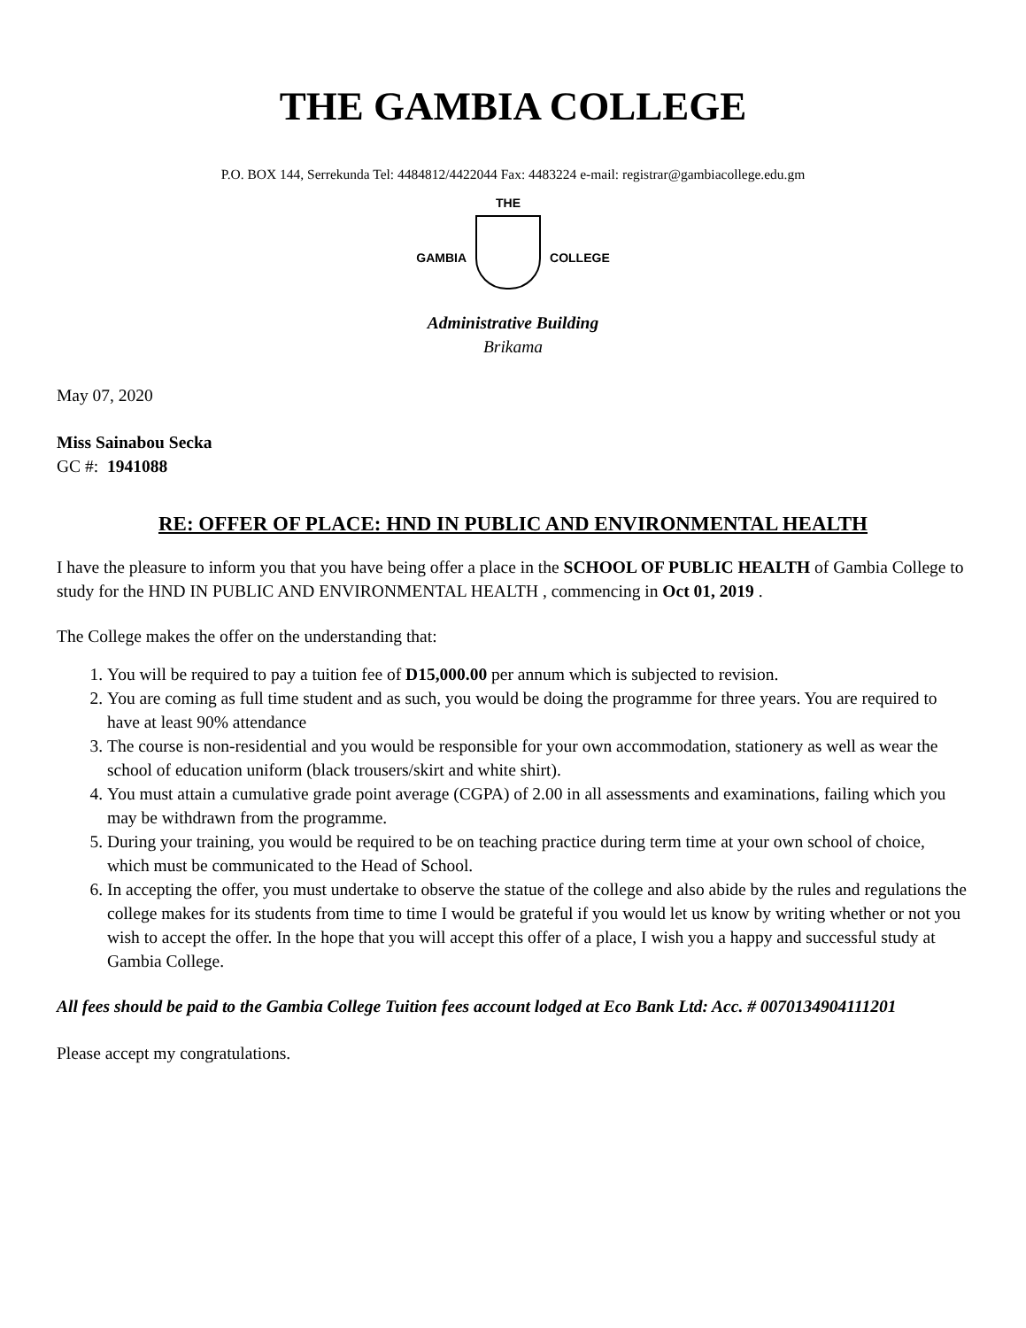THE GAMBIA COLLEGE
P.O. BOX 144, Serrekunda Tel: 4484812/4422044 Fax: 4483224 e-mail: registrar@gambiacollege.edu.gm
GAMBIA
THE
COLLEGE
Administrative Building
Brikama
May 07, 2020
Miss Sainabou Secka
GC #: 1941088
RE: OFFER OF PLACE: HND IN PUBLIC AND ENVIRONMENTAL HEALTH
I have the pleasure to inform you that you have being offer a place in the SCHOOL OF PUBLIC HEALTH of Gambia College to study for the HND IN PUBLIC AND ENVIRONMENTAL HEALTH , commencing in Oct 01, 2019 .
The College makes the offer on the understanding that:
1. You will be required to pay a tuition fee of D15,000.00 per annum which is subjected to revision.
2. You are coming as full time student and as such, you would be doing the programme for three years. You are required to have at least 90% attendance
3. The course is non-residential and you would be responsible for your own accommodation, stationery as well as wear the school of education uniform (black trousers/skirt and white shirt).
4. You must attain a cumulative grade point average (CGPA) of 2.00 in all assessments and examinations, failing which you may be withdrawn from the programme.
5. During your training, you would be required to be on teaching practice during term time at your own school of choice, which must be communicated to the Head of School.
6. In accepting the offer, you must undertake to observe the statue of the college and also abide by the rules and regulations the college makes for its students from time to time I would be grateful if you would let us know by writing whether or not you wish to accept the offer. In the hope that you will accept this offer of a place, I wish you a happy and successful study at Gambia College.
All fees should be paid to the Gambia College Tuition fees account lodged at Eco Bank Ltd: Acc. # 0070134904111201
Please accept my congratulations.